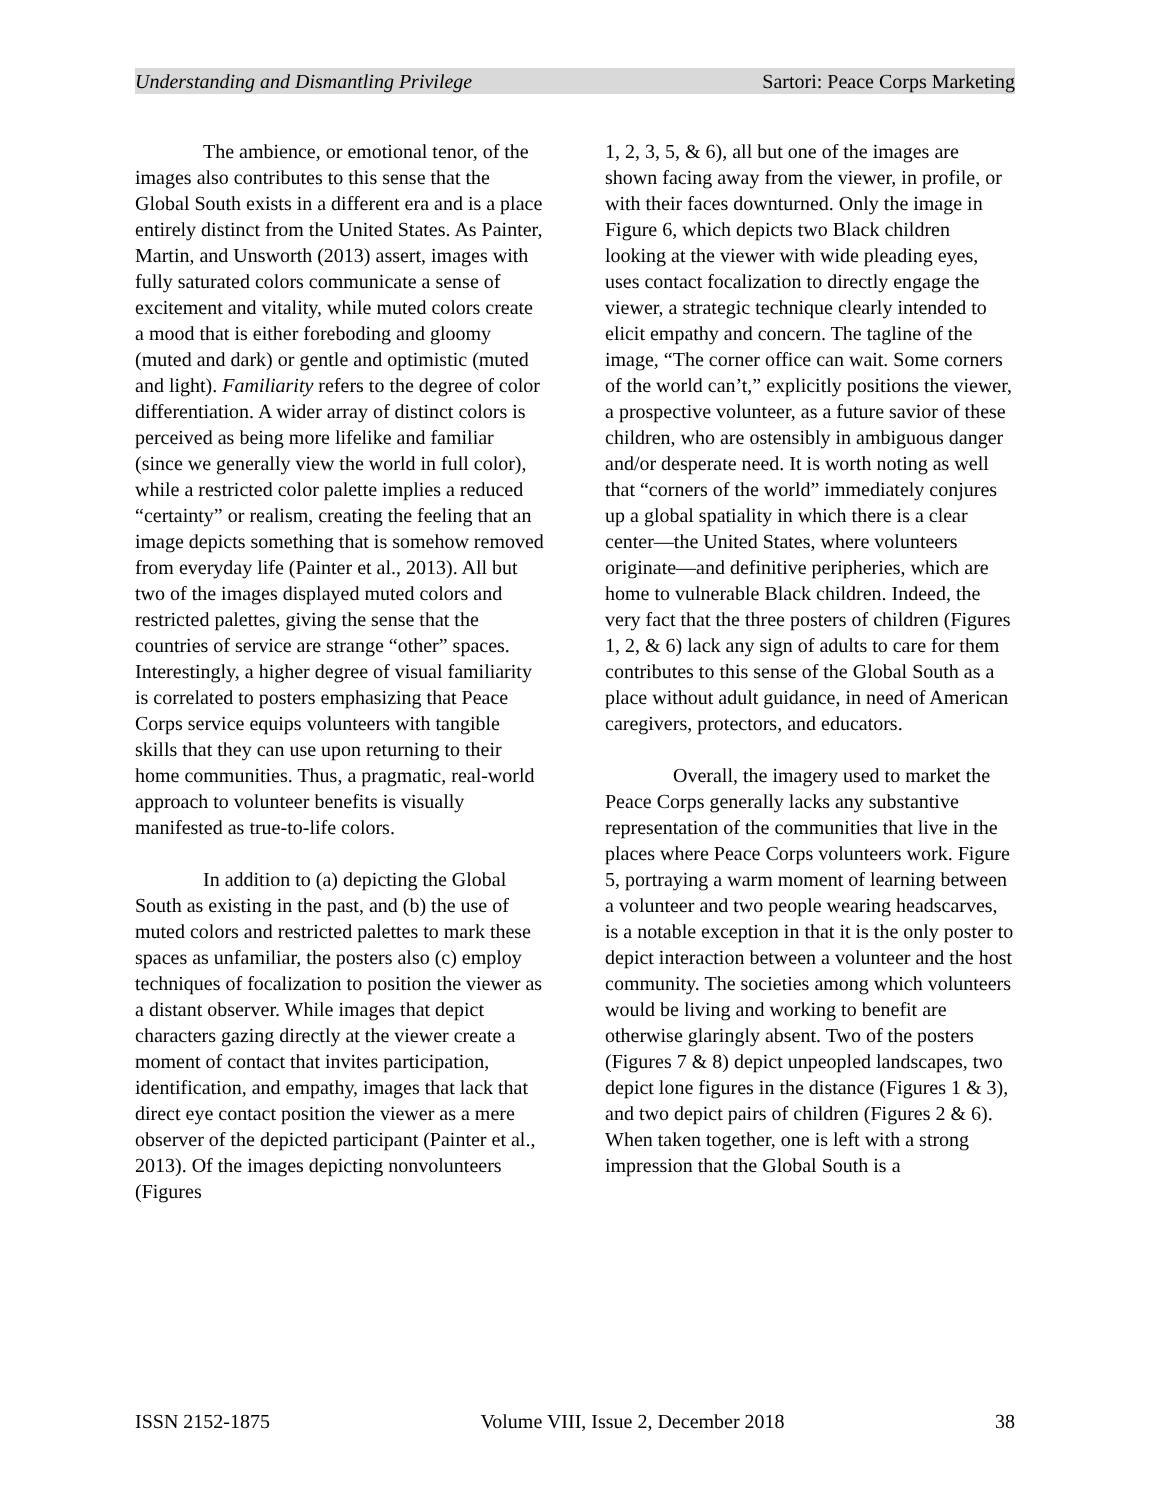Understanding and Dismantling Privilege Sartori: Peace Corps Marketing
The ambience, or emotional tenor, of the images also contributes to this sense that the Global South exists in a different era and is a place entirely distinct from the United States. As Painter, Martin, and Unsworth (2013) assert, images with fully saturated colors communicate a sense of excitement and vitality, while muted colors create a mood that is either foreboding and gloomy (muted and dark) or gentle and optimistic (muted and light). Familiarity refers to the degree of color differentiation. A wider array of distinct colors is perceived as being more lifelike and familiar (since we generally view the world in full color), while a restricted color palette implies a reduced “certainty” or realism, creating the feeling that an image depicts something that is somehow removed from everyday life (Painter et al., 2013). All but two of the images displayed muted colors and restricted palettes, giving the sense that the countries of service are strange “other” spaces. Interestingly, a higher degree of visual familiarity is correlated to posters emphasizing that Peace Corps service equips volunteers with tangible skills that they can use upon returning to their home communities. Thus, a pragmatic, real-world approach to volunteer benefits is visually manifested as true-to-life colors.
In addition to (a) depicting the Global South as existing in the past, and (b) the use of muted colors and restricted palettes to mark these spaces as unfamiliar, the posters also (c) employ techniques of focalization to position the viewer as a distant observer. While images that depict characters gazing directly at the viewer create a moment of contact that invites participation, identification, and empathy, images that lack that direct eye contact position the viewer as a mere observer of the depicted participant (Painter et al., 2013). Of the images depicting nonvolunteers (Figures
1, 2, 3, 5, & 6), all but one of the images are shown facing away from the viewer, in profile, or with their faces downturned. Only the image in Figure 6, which depicts two Black children looking at the viewer with wide pleading eyes, uses contact focalization to directly engage the viewer, a strategic technique clearly intended to elicit empathy and concern. The tagline of the image, “The corner office can wait. Some corners of the world can’t,” explicitly positions the viewer, a prospective volunteer, as a future savior of these children, who are ostensibly in ambiguous danger and/or desperate need. It is worth noting as well that “corners of the world” immediately conjures up a global spatiality in which there is a clear center—the United States, where volunteers originate—and definitive peripheries, which are home to vulnerable Black children. Indeed, the very fact that the three posters of children (Figures 1, 2, & 6) lack any sign of adults to care for them contributes to this sense of the Global South as a place without adult guidance, in need of American caregivers, protectors, and educators.
Overall, the imagery used to market the Peace Corps generally lacks any substantive representation of the communities that live in the places where Peace Corps volunteers work. Figure 5, portraying a warm moment of learning between a volunteer and two people wearing headscarves, is a notable exception in that it is the only poster to depict interaction between a volunteer and the host community. The societies among which volunteers would be living and working to benefit are otherwise glaringly absent. Two of the posters (Figures 7 & 8) depict unpeopled landscapes, two depict lone figures in the distance (Figures 1 & 3), and two depict pairs of children (Figures 2 & 6). When taken together, one is left with a strong impression that the Global South is a
ISSN 2152-1875 Volume VIII, Issue 2, December 2018 38